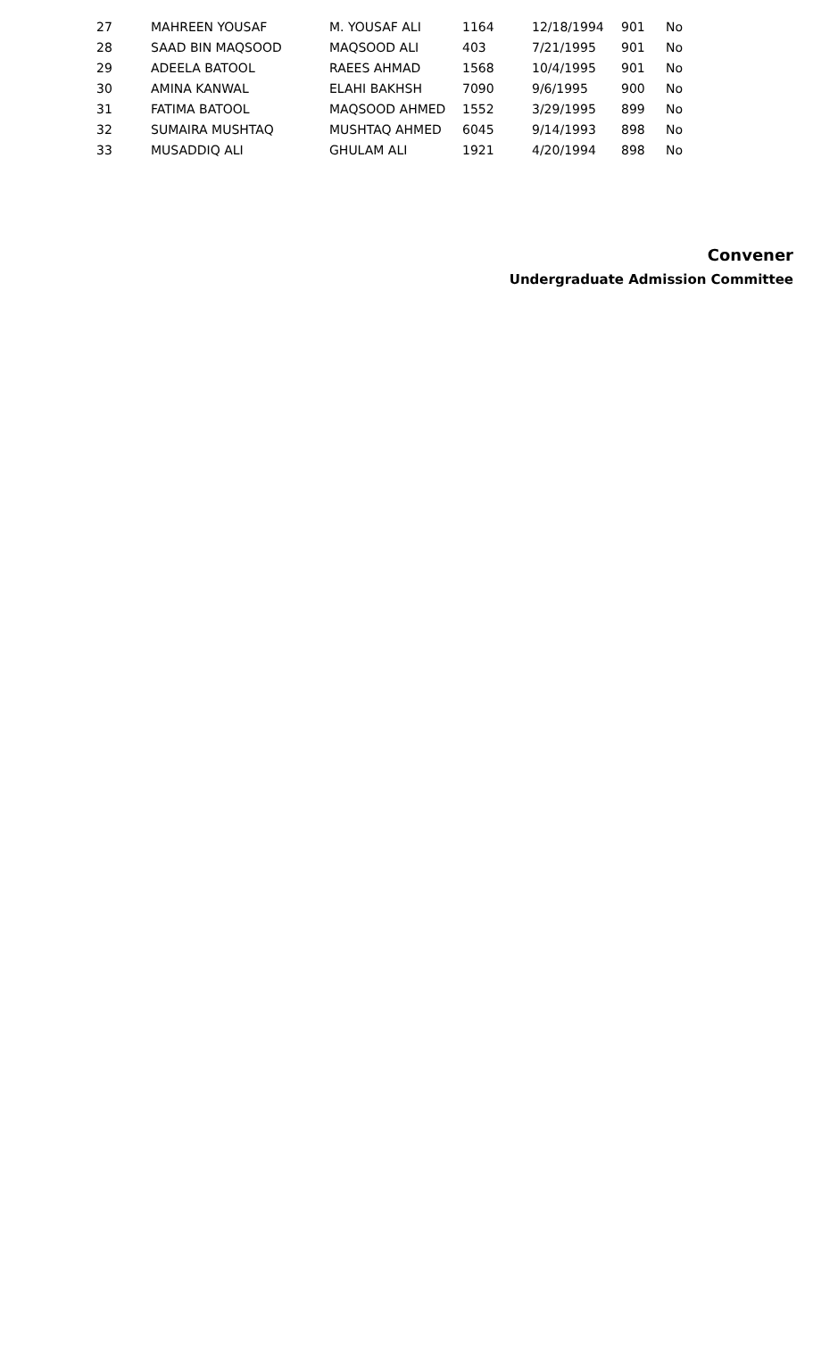| 27 | MAHREEN YOUSAF | M. YOUSAF ALI | 1164 | 12/18/1994 | 901 | No |
| 28 | SAAD BIN MAQSOOD | MAQSOOD ALI | 403 | 7/21/1995 | 901 | No |
| 29 | ADEELA BATOOL | RAEES AHMAD | 1568 | 10/4/1995 | 901 | No |
| 30 | AMINA KANWAL | ELAHI BAKHSH | 7090 | 9/6/1995 | 900 | No |
| 31 | FATIMA BATOOL | MAQSOOD AHMED | 1552 | 3/29/1995 | 899 | No |
| 32 | SUMAIRA MUSHTAQ | MUSHTAQ AHMED | 6045 | 9/14/1993 | 898 | No |
| 33 | MUSADDIQ ALI | GHULAM ALI | 1921 | 4/20/1994 | 898 | No |
Convener
Undergraduate Admission Committee